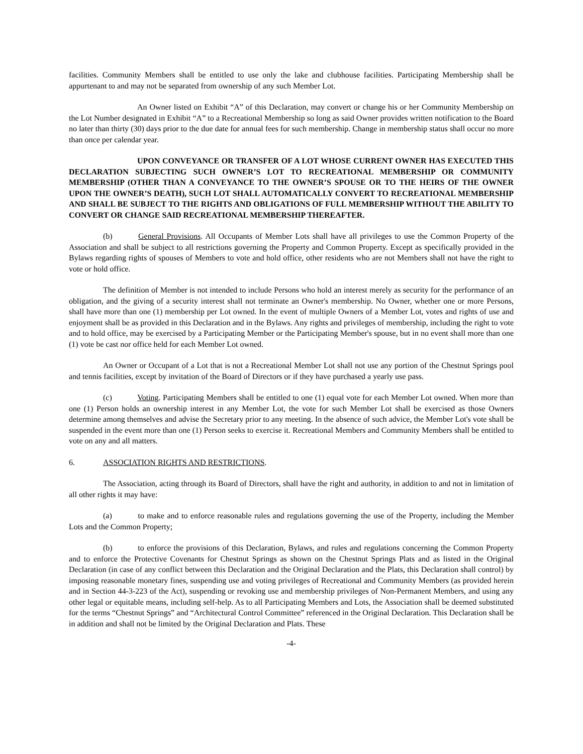facilities. Community Members shall be entitled to use only the lake and clubhouse facilities. Participating Membership shall be appurtenant to and may not be separated from ownership of any such Member Lot.
An Owner listed on Exhibit “A” of this Declaration, may convert or change his or her Community Membership on the Lot Number designated in Exhibit “A” to a Recreational Membership so long as said Owner provides written notification to the Board no later than thirty (30) days prior to the due date for annual fees for such membership. Change in membership status shall occur no more than once per calendar year.
UPON CONVEYANCE OR TRANSFER OF A LOT WHOSE CURRENT OWNER HAS EXECUTED THIS DECLARATION SUBJECTING SUCH OWNER’S LOT TO RECREATIONAL MEMBERSHIP OR COMMUNITY MEMBERSHIP (OTHER THAN A CONVEYANCE TO THE OWNER’S SPOUSE OR TO THE HEIRS OF THE OWNER UPON THE OWNER’S DEATH), SUCH LOT SHALL AUTOMATICALLY CONVERT TO RECREATIONAL MEMBERSHIP AND SHALL BE SUBJECT TO THE RIGHTS AND OBLIGATIONS OF FULL MEMBERSHIP WITHOUT THE ABILITY TO CONVERT OR CHANGE SAID RECREATIONAL MEMBERSHIP THEREAFTER.
(b) General Provisions. All Occupants of Member Lots shall have all privileges to use the Common Property of the Association and shall be subject to all restrictions governing the Property and Common Property. Except as specifically provided in the Bylaws regarding rights of spouses of Members to vote and hold office, other residents who are not Members shall not have the right to vote or hold office.
The definition of Member is not intended to include Persons who hold an interest merely as security for the performance of an obligation, and the giving of a security interest shall not terminate an Owner's membership. No Owner, whether one or more Persons, shall have more than one (1) membership per Lot owned. In the event of multiple Owners of a Member Lot, votes and rights of use and enjoyment shall be as provided in this Declaration and in the Bylaws. Any rights and privileges of membership, including the right to vote and to hold office, may be exercised by a Participating Member or the Participating Member's spouse, but in no event shall more than one (1) vote be cast nor office held for each Member Lot owned.
An Owner or Occupant of a Lot that is not a Recreational Member Lot shall not use any portion of the Chestnut Springs pool and tennis facilities, except by invitation of the Board of Directors or if they have purchased a yearly use pass.
(c) Voting. Participating Members shall be entitled to one (1) equal vote for each Member Lot owned. When more than one (1) Person holds an ownership interest in any Member Lot, the vote for such Member Lot shall be exercised as those Owners determine among themselves and advise the Secretary prior to any meeting. In the absence of such advice, the Member Lot's vote shall be suspended in the event more than one (1) Person seeks to exercise it. Recreational Members and Community Members shall be entitled to vote on any and all matters.
6. ASSOCIATION RIGHTS AND RESTRICTIONS.
The Association, acting through its Board of Directors, shall have the right and authority, in addition to and not in limitation of all other rights it may have:
(a) to make and to enforce reasonable rules and regulations governing the use of the Property, including the Member Lots and the Common Property;
(b) to enforce the provisions of this Declaration, Bylaws, and rules and regulations concerning the Common Property and to enforce the Protective Covenants for Chestnut Springs as shown on the Chestnut Springs Plats and as listed in the Original Declaration (in case of any conflict between this Declaration and the Original Declaration and the Plats, this Declaration shall control) by imposing reasonable monetary fines, suspending use and voting privileges of Recreational and Community Members (as provided herein and in Section 44-3-223 of the Act), suspending or revoking use and membership privileges of Non-Permanent Members, and using any other legal or equitable means, including self-help. As to all Participating Members and Lots, the Association shall be deemed substituted for the terms “Chestnut Springs” and “Architectural Control Committee” referenced in the Original Declaration. This Declaration shall be in addition and shall not be limited by the Original Declaration and Plats. These
-4-